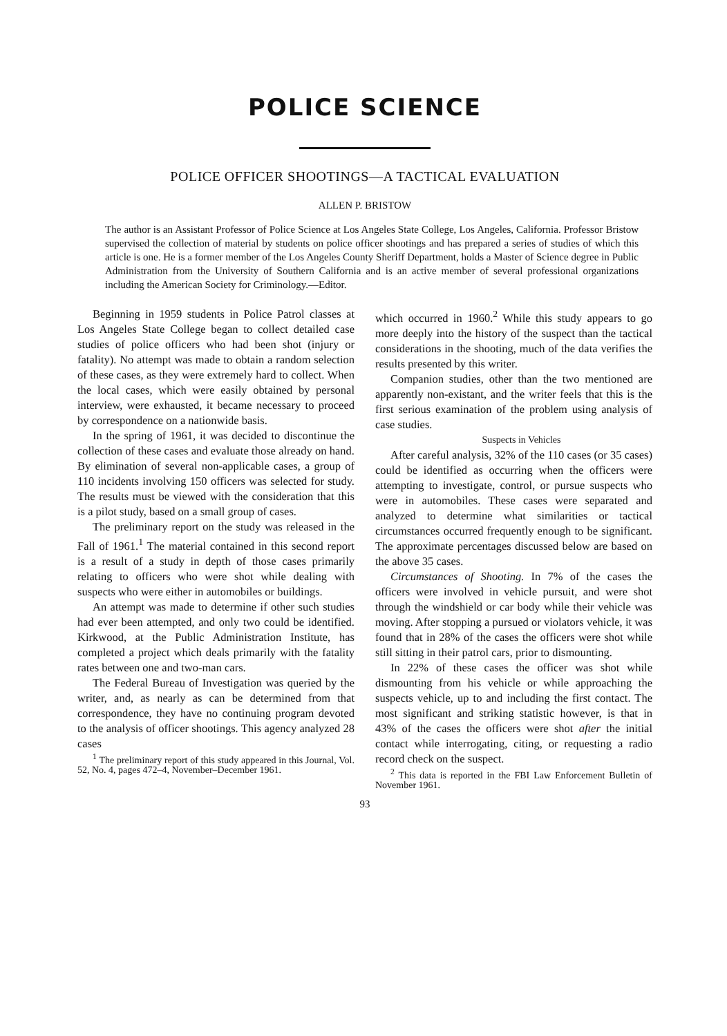POLICE SCIENCE
POLICE OFFICER SHOOTINGS—A TACTICAL EVALUATION
ALLEN P. BRISTOW
The author is an Assistant Professor of Police Science at Los Angeles State College, Los Angeles, California. Professor Bristow supervised the collection of material by students on police officer shootings and has prepared a series of studies of which this article is one. He is a former member of the Los Angeles County Sheriff Department, holds a Master of Science degree in Public Administration from the University of Southern California and is an active member of several professional organizations including the American Society for Criminology.—Editor.
Beginning in 1959 students in Police Patrol classes at Los Angeles State College began to collect detailed case studies of police officers who had been shot (injury or fatality). No attempt was made to obtain a random selection of these cases, as they were extremely hard to collect. When the local cases, which were easily obtained by personal interview, were exhausted, it became necessary to proceed by correspondence on a nationwide basis.
In the spring of 1961, it was decided to discontinue the collection of these cases and evaluate those already on hand. By elimination of several non-applicable cases, a group of 110 incidents involving 150 officers was selected for study. The results must be viewed with the consideration that this is a pilot study, based on a small group of cases.
The preliminary report on the study was released in the Fall of 1961.<sup>1</sup> The material contained in this second report is a result of a study in depth of those cases primarily relating to officers who were shot while dealing with suspects who were either in automobiles or buildings.
An attempt was made to determine if other such studies had ever been attempted, and only two could be identified. Kirkwood, at the Public Administration Institute, has completed a project which deals primarily with the fatality rates between one and two-man cars.
The Federal Bureau of Investigation was queried by the writer, and, as nearly as can be determined from that correspondence, they have no continuing program devoted to the analysis of officer shootings. This agency analyzed 28 cases
<sup>1</sup> The preliminary report of this study appeared in this Journal, Vol. 52, No. 4, pages 472–4, November–December 1961.
which occurred in 1960.<sup>2</sup> While this study appears to go more deeply into the history of the suspect than the tactical considerations in the shooting, much of the data verifies the results presented by this writer.
Companion studies, other than the two mentioned are apparently non-existant, and the writer feels that this is the first serious examination of the problem using analysis of case studies.
Suspects in Vehicles
After careful analysis, 32% of the 110 cases (or 35 cases) could be identified as occurring when the officers were attempting to investigate, control, or pursue suspects who were in automobiles. These cases were separated and analyzed to determine what similarities or tactical circumstances occurred frequently enough to be significant. The approximate percentages discussed below are based on the above 35 cases.
Circumstances of Shooting. In 7% of the cases the officers were involved in vehicle pursuit, and were shot through the windshield or car body while their vehicle was moving. After stopping a pursued or violators vehicle, it was found that in 28% of the cases the officers were shot while still sitting in their patrol cars, prior to dismounting.
In 22% of these cases the officer was shot while dismounting from his vehicle or while approaching the suspects vehicle, up to and including the first contact. The most significant and striking statistic however, is that in 43% of the cases the officers were shot after the initial contact while interrogating, citing, or requesting a radio record check on the suspect.
<sup>2</sup> This data is reported in the FBI Law Enforcement Bulletin of November 1961.
93